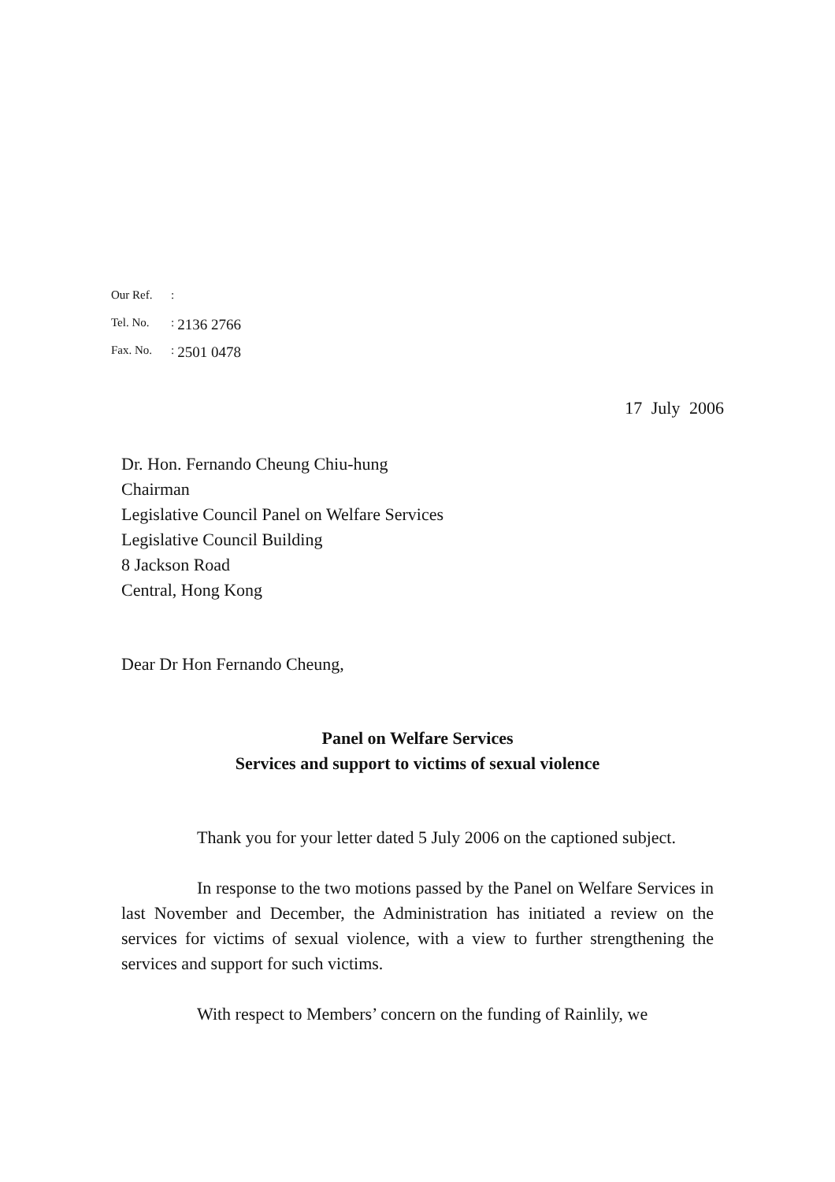| Our Ref. | : | |
| Tel. No. | : | 2136 2766 |
| Fax. No. | : | 2501 0478 |
17 July 2006
Dr. Hon. Fernando Cheung Chiu-hung
Chairman
Legislative Council Panel on Welfare Services
Legislative Council Building
8 Jackson Road
Central, Hong Kong
Dear Dr Hon Fernando Cheung,
Panel on Welfare Services
Services and support to victims of sexual violence
Thank you for your letter dated 5 July 2006 on the captioned subject.
In response to the two motions passed by the Panel on Welfare Services in last November and December, the Administration has initiated a review on the services for victims of sexual violence, with a view to further strengthening the services and support for such victims.
With respect to Members’ concern on the funding of Rainlily, we